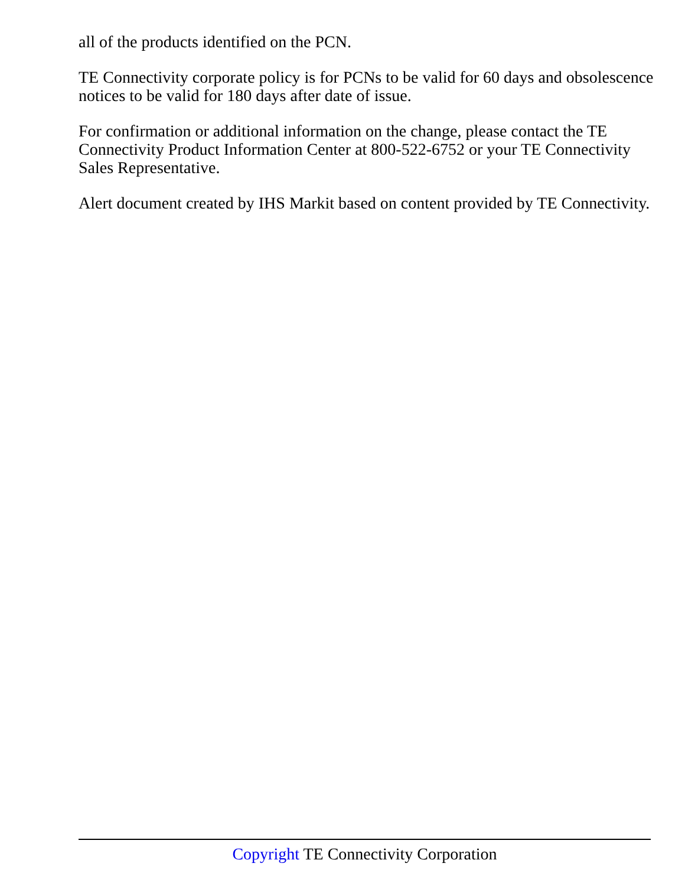all of the products identified on the PCN.
TE Connectivity corporate policy is for PCNs to be valid for 60 days and obsolescence notices to be valid for 180 days after date of issue.
For confirmation or additional information on the change, please contact the TE Connectivity Product Information Center at 800-522-6752 or your TE Connectivity Sales Representative.
Alert document created by IHS Markit based on content provided by TE Connectivity.
Copyright TE Connectivity Corporation